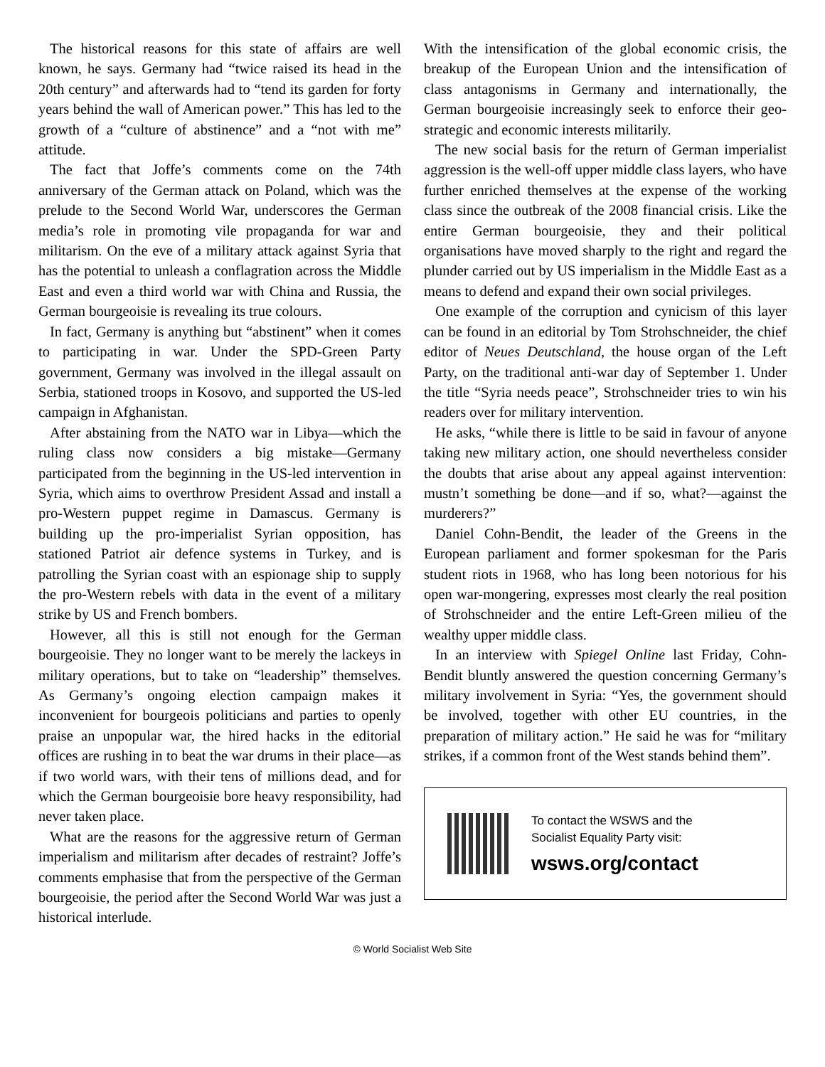The historical reasons for this state of affairs are well known, he says. Germany had “twice raised its head in the 20th century” and afterwards had to “tend its garden for forty years behind the wall of American power.” This has led to the growth of a “culture of abstinence” and a “not with me” attitude.
The fact that Joffe’s comments come on the 74th anniversary of the German attack on Poland, which was the prelude to the Second World War, underscores the German media’s role in promoting vile propaganda for war and militarism. On the eve of a military attack against Syria that has the potential to unleash a conflagration across the Middle East and even a third world war with China and Russia, the German bourgeoisie is revealing its true colours.
In fact, Germany is anything but “abstinent” when it comes to participating in war. Under the SPD-Green Party government, Germany was involved in the illegal assault on Serbia, stationed troops in Kosovo, and supported the US-led campaign in Afghanistan.
After abstaining from the NATO war in Libya—which the ruling class now considers a big mistake—Germany participated from the beginning in the US-led intervention in Syria, which aims to overthrow President Assad and install a pro-Western puppet regime in Damascus. Germany is building up the pro-imperialist Syrian opposition, has stationed Patriot air defence systems in Turkey, and is patrolling the Syrian coast with an espionage ship to supply the pro-Western rebels with data in the event of a military strike by US and French bombers.
However, all this is still not enough for the German bourgeoisie. They no longer want to be merely the lackeys in military operations, but to take on “leadership” themselves. As Germany’s ongoing election campaign makes it inconvenient for bourgeois politicians and parties to openly praise an unpopular war, the hired hacks in the editorial offices are rushing in to beat the war drums in their place—as if two world wars, with their tens of millions dead, and for which the German bourgeoisie bore heavy responsibility, had never taken place.
What are the reasons for the aggressive return of German imperialism and militarism after decades of restraint? Joffe’s comments emphasise that from the perspective of the German bourgeoisie, the period after the Second World War was just a historical interlude.
With the intensification of the global economic crisis, the breakup of the European Union and the intensification of class antagonisms in Germany and internationally, the German bourgeoisie increasingly seek to enforce their geo-strategic and economic interests militarily.
The new social basis for the return of German imperialist aggression is the well-off upper middle class layers, who have further enriched themselves at the expense of the working class since the outbreak of the 2008 financial crisis. Like the entire German bourgeoisie, they and their political organisations have moved sharply to the right and regard the plunder carried out by US imperialism in the Middle East as a means to defend and expand their own social privileges.
One example of the corruption and cynicism of this layer can be found in an editorial by Tom Strohschneider, the chief editor of Neues Deutschland, the house organ of the Left Party, on the traditional anti-war day of September 1. Under the title “Syria needs peace”, Strohschneider tries to win his readers over for military intervention.
He asks, “while there is little to be said in favour of anyone taking new military action, one should nevertheless consider the doubts that arise about any appeal against intervention: mustn’t something be done—and if so, what?—against the murderers?”
Daniel Cohn-Bendit, the leader of the Greens in the European parliament and former spokesman for the Paris student riots in 1968, who has long been notorious for his open war-mongering, expresses most clearly the real position of Strohschneider and the entire Left-Green milieu of the wealthy upper middle class.
In an interview with Spiegel Online last Friday, Cohn-Bendit bluntly answered the question concerning Germany’s military involvement in Syria: “Yes, the government should be involved, together with other EU countries, in the preparation of military action.” He said he was for “military strikes, if a common front of the West stands behind them”.
To contact the WSWS and the
Socialist Equality Party visit:
wsws.org/contact
© World Socialist Web Site